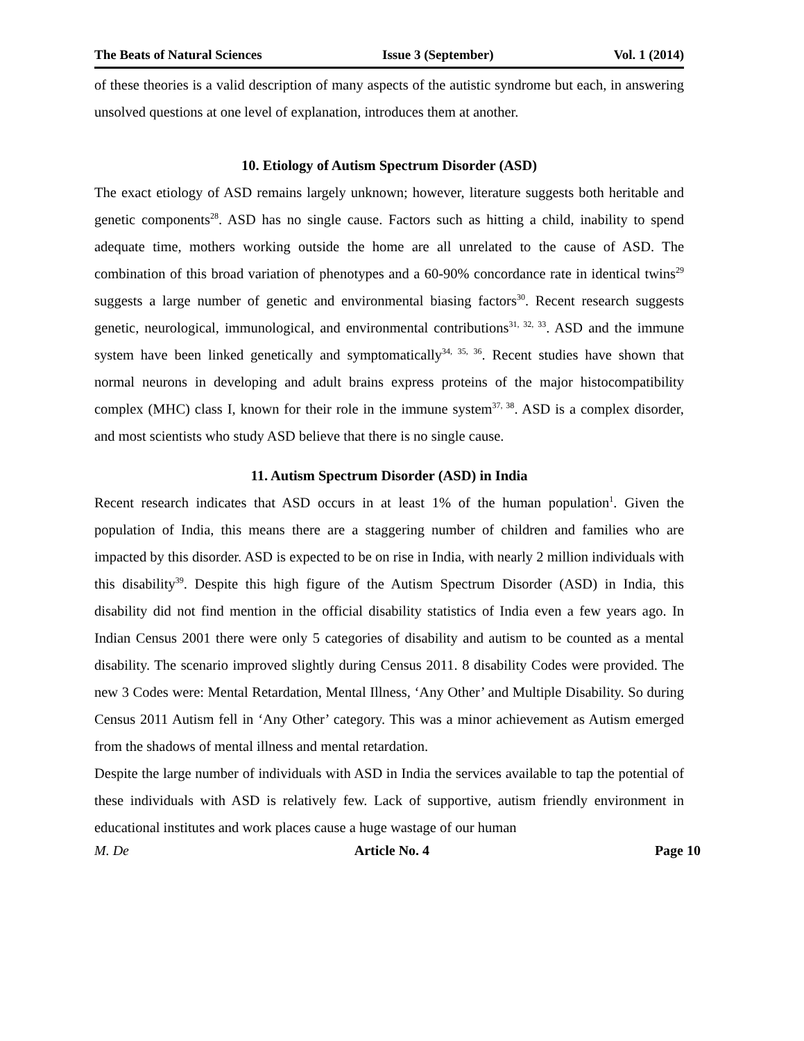The Beats of Natural Sciences Issue 3 (September) Vol. 1 (2014)
of these theories is a valid description of many aspects of the autistic syndrome but each, in answering unsolved questions at one level of explanation, introduces them at another.
10. Etiology of Autism Spectrum Disorder (ASD)
The exact etiology of ASD remains largely unknown; however, literature suggests both heritable and genetic components<sup>28</sup>. ASD has no single cause. Factors such as hitting a child, inability to spend adequate time, mothers working outside the home are all unrelated to the cause of ASD. The combination of this broad variation of phenotypes and a 60-90% concordance rate in identical twins<sup>29</sup> suggests a large number of genetic and environmental biasing factors<sup>30</sup>. Recent research suggests genetic, neurological, immunological, and environmental contributions<sup>31, 32, 33</sup>. ASD and the immune system have been linked genetically and symptomatically<sup>34, 35, 36</sup>. Recent studies have shown that normal neurons in developing and adult brains express proteins of the major histocompatibility complex (MHC) class I, known for their role in the immune system<sup>37, 38</sup>. ASD is a complex disorder, and most scientists who study ASD believe that there is no single cause.
11. Autism Spectrum Disorder (ASD) in India
Recent research indicates that ASD occurs in at least 1% of the human population<sup>1</sup>. Given the population of India, this means there are a staggering number of children and families who are impacted by this disorder. ASD is expected to be on rise in India, with nearly 2 million individuals with this disability<sup>39</sup>. Despite this high figure of the Autism Spectrum Disorder (ASD) in India, this disability did not find mention in the official disability statistics of India even a few years ago. In Indian Census 2001 there were only 5 categories of disability and autism to be counted as a mental disability. The scenario improved slightly during Census 2011. 8 disability Codes were provided. The new 3 Codes were: Mental Retardation, Mental Illness, ‘Any Other’ and Multiple Disability. So during Census 2011 Autism fell in ‘Any Other’ category. This was a minor achievement as Autism emerged from the shadows of mental illness and mental retardation.
Despite the large number of individuals with ASD in India the services available to tap the potential of these individuals with ASD is relatively few. Lack of supportive, autism friendly environment in educational institutes and work places cause a huge wastage of our human
M. De Article No. 4 Page 10